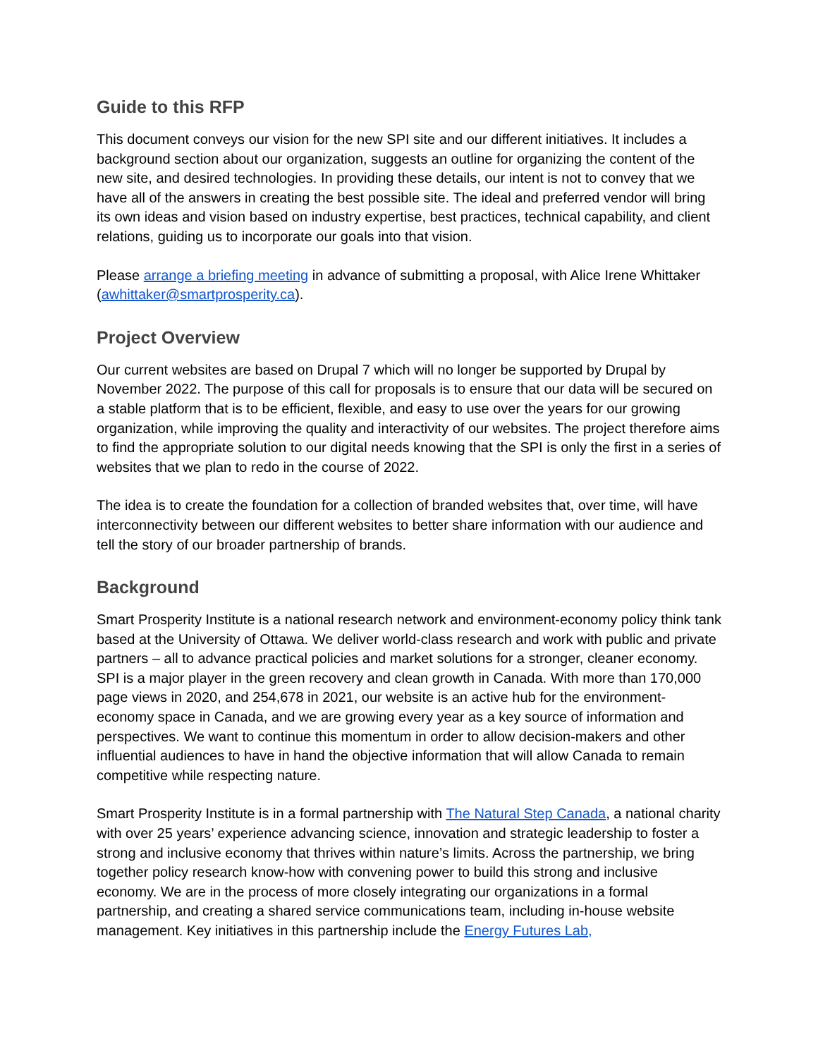Guide to this RFP
This document conveys our vision for the new SPI site and our different initiatives. It includes a background section about our organization, suggests an outline for organizing the content of the new site, and desired technologies. In providing these details, our intent is not to convey that we have all of the answers in creating the best possible site. The ideal and preferred vendor will bring its own ideas and vision based on industry expertise, best practices, technical capability, and client relations, guiding us to incorporate our goals into that vision.
Please arrange a briefing meeting in advance of submitting a proposal, with Alice Irene Whittaker (awhittaker@smartprosperity.ca).
Project Overview
Our current websites are based on Drupal 7 which will no longer be supported by Drupal by November 2022. The purpose of this call for proposals is to ensure that our data will be secured on a stable platform that is to be efficient, flexible, and easy to use over the years for our growing organization, while improving the quality and interactivity of our websites. The project therefore aims to find the appropriate solution to our digital needs knowing that the SPI is only the first in a series of websites that we plan to redo in the course of 2022.
The idea is to create the foundation for a collection of branded websites that, over time, will have interconnectivity between our different websites to better share information with our audience and tell the story of our broader partnership of brands.
Background
Smart Prosperity Institute is a national research network and environment-economy policy think tank based at the University of Ottawa. We deliver world-class research and work with public and private partners – all to advance practical policies and market solutions for a stronger, cleaner economy. SPI is a major player in the green recovery and clean growth in Canada. With more than 170,000 page views in 2020, and 254,678 in 2021, our website is an active hub for the environment-economy space in Canada, and we are growing every year as a key source of information and perspectives. We want to continue this momentum in order to allow decision-makers and other influential audiences to have in hand the objective information that will allow Canada to remain competitive while respecting nature.
Smart Prosperity Institute is in a formal partnership with The Natural Step Canada, a national charity with over 25 years’ experience advancing science, innovation and strategic leadership to foster a strong and inclusive economy that thrives within nature’s limits. Across the partnership, we bring together policy research know-how with convening power to build this strong and inclusive economy. We are in the process of more closely integrating our organizations in a formal partnership, and creating a shared service communications team, including in-house website management. Key initiatives in this partnership include the Energy Futures Lab,